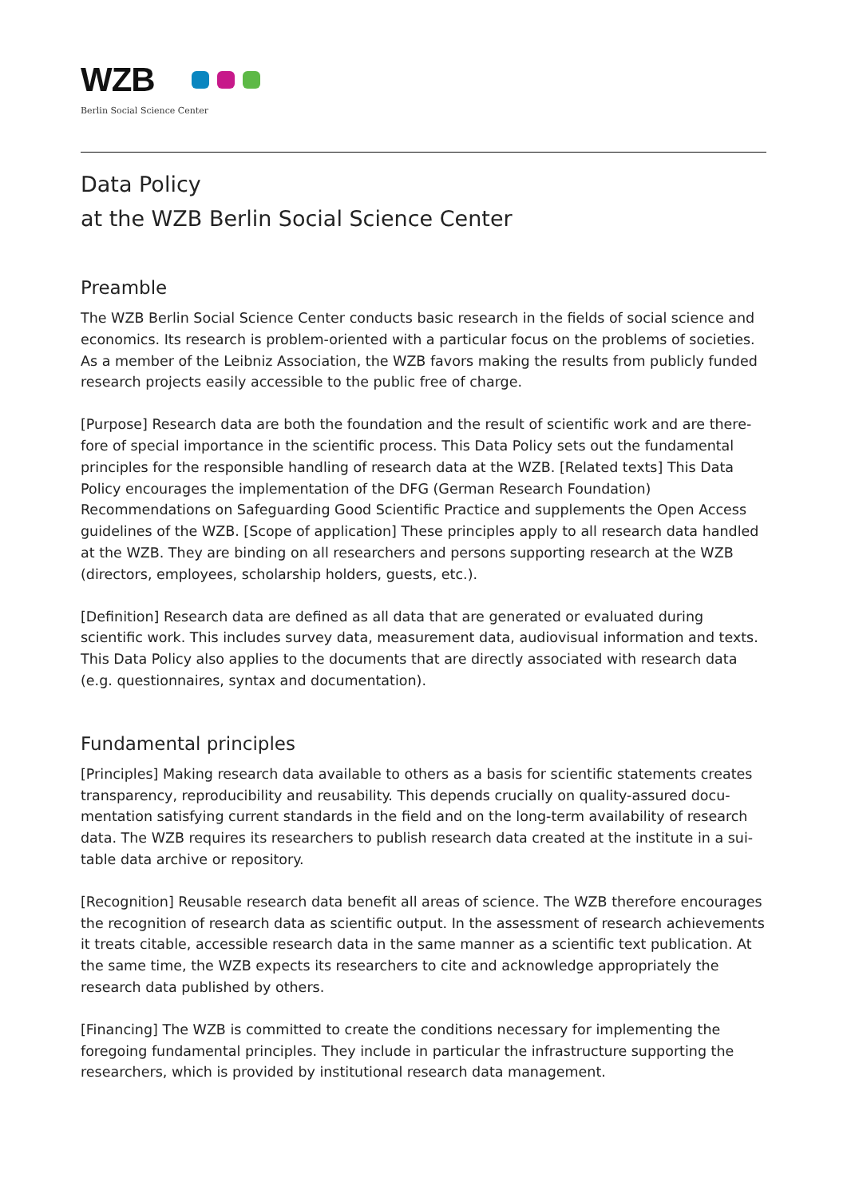WZB
Berlin Social Science Center
Data Policy
at the WZB Berlin Social Science Center
Preamble
The WZB Berlin Social Science Center conducts basic research in the fields of social science and economics. Its research is problem-oriented with a particular focus on the problems of societies. As a member of the Leibniz Association, the WZB favors making the results from publicly funded research projects easily accessible to the public free of charge.
[Purpose] Research data are both the foundation and the result of scientific work and are there­fore of special importance in the scientific process. This Data Policy sets out the fundamental principles for the responsible handling of research data at the WZB. [Related texts] This Data Poli­cy encourages the implementation of the DFG (German Research Foundation) Recommendations on Safeguarding Good Scientific Practice and supplements the Open Access guidelines of the WZB. [Scope of application] These principles apply to all research data handled at the WZB. They are binding on all researchers and persons supporting research at the WZB (directors, emplo­yees, scholarship holders, guests, etc.).
[Definition] Research data are defined as all data that are generated or evaluated during scientific work. This includes survey data, measurement data, audiovisual information and texts. This Data Policy also applies to the documents that are directly associated with research data (e.g. questi­onnaires, syntax and documentation).
Fundamental principles
[Principles] Making research data available to others as a basis for scientific statements creates transparency, reproducibility and reusability. This depends crucially on quality-assured docu­mentation satisfying current standards in the field and on the long-term availability of research data. The WZB requires its researchers to publish research data created at the institute in a sui­table data archive or repository.
[Recognition] Reusable research data benefit all areas of science. The WZB therefore encourages the recognition of research data as scientific output. In the assessment of research achieve­ments it treats citable, accessible research data in the same manner as a scientific text publica­tion. At the same time, the WZB expects its researchers to cite and acknowledge appropriately the research data published by others.
[Financing] The WZB is committed to create the conditions necessary for implementing the foregoing fundamental principles. They include in particular the infrastructure supporting the researchers, which is provided by institutional research data management.